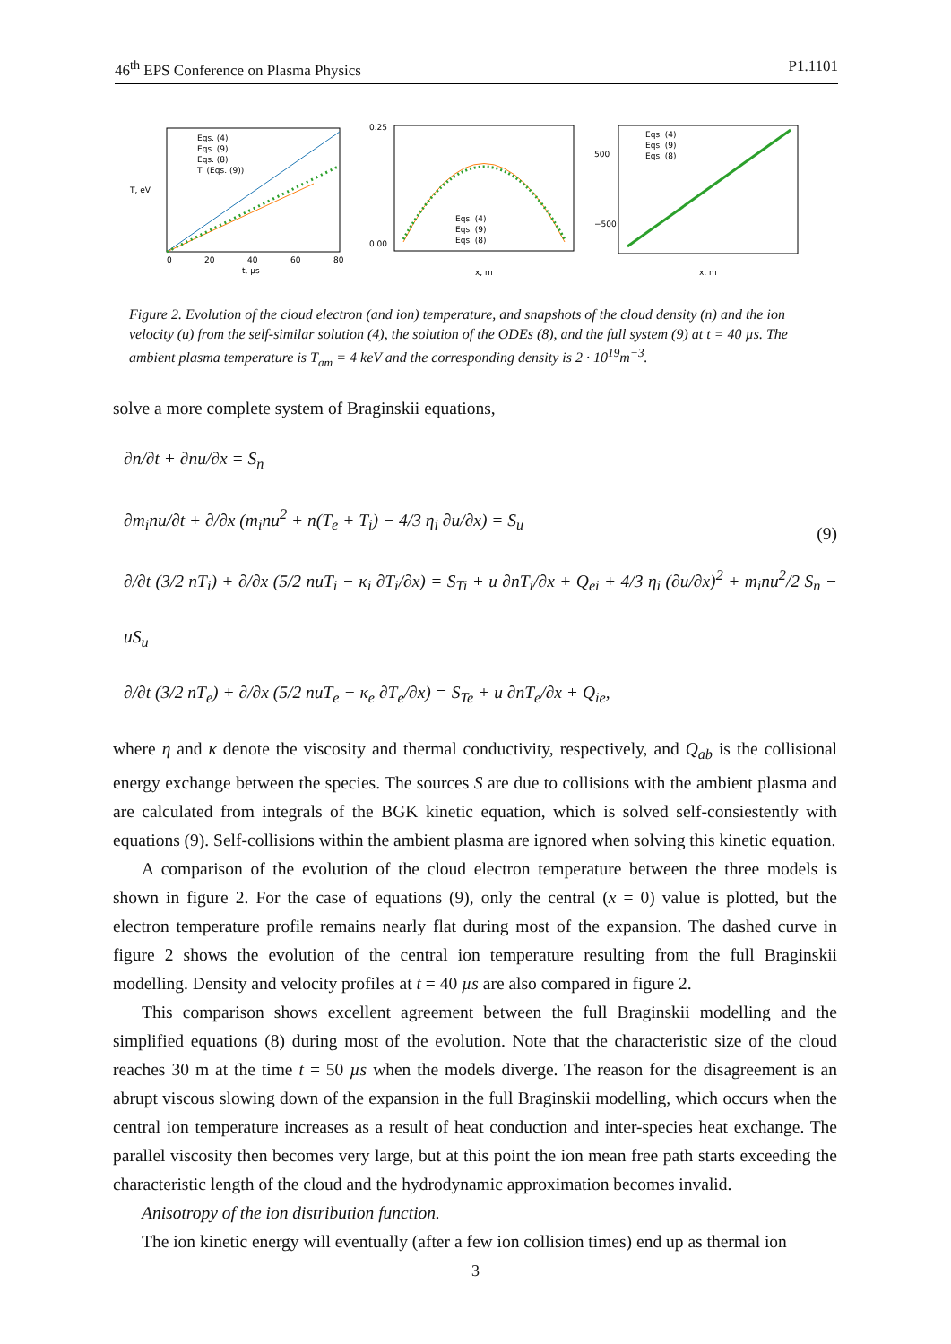46<sup>th</sup> EPS Conference on Plasma Physics P1.1101
Eqs. (4)
Eqs. (9)
Eqs. (8)
Ti (Eqs. (9))
T, eV
t, µs
0
20
40
60
80
Eqs. (4)
Eqs. (9)
Eqs. (8)
0.25
0.00
x, m
Eqs. (4)
Eqs. (9)
Eqs. (8)
500
−500
x, m
Figure 2. Evolution of the cloud electron (and ion) temperature, and snapshots of the cloud density (n) and the ion velocity (u) from the self-similar solution (4), the solution of the ODEs (8), and the full system (9) at t = 40 µs. The ambient plasma temperature is T<sub>am</sub> = 4 keV and the corresponding density is 2 · 10<sup>19</sup>m<sup>−3</sup>.
solve a more complete system of Braginskii equations,
∂n/∂t + ∂nu/∂x = S<sub>n</sub>
∂m<sub>i</sub>nu/∂t + ∂/∂x (m<sub>i</sub>nu<sup>2</sup> + n(T<sub>e</sub> + T<sub>i</sub>) − 4/3 η<sub>i</sub> ∂u/∂x) = S<sub>u</sub>
∂/∂t (3/2 nT<sub>i</sub>) + ∂/∂x (5/2 nuT<sub>i</sub> − κ<sub>i</sub> ∂T<sub>i</sub>/∂x) = S<sub>Ti</sub> + u ∂nT<sub>i</sub>/∂x + Q<sub>ei</sub> + 4/3 η<sub>i</sub> (∂u/∂x)<sup>2</sup> + m<sub>i</sub>nu<sup>2</sup>/2 S<sub>n</sub> − uS<sub>u</sub>
∂/∂t (3/2 nT<sub>e</sub>) + ∂/∂x (5/2 nuT<sub>e</sub> − κ<sub>e</sub> ∂T<sub>e</sub>/∂x) = S<sub>Te</sub> + u ∂nT<sub>e</sub>/∂x + Q<sub>ie</sub>,
(9)
where η and κ denote the viscosity and thermal conductivity, respectively, and Q<sub>ab</sub> is the collisional energy exchange between the species. The sources S are due to collisions with the ambient plasma and are calculated from integrals of the BGK kinetic equation, which is solved self-consiestently with equations (9). Self-collisions within the ambient plasma are ignored when solving this kinetic equation.
A comparison of the evolution of the cloud electron temperature between the three models is shown in figure 2. For the case of equations (9), only the central (x = 0) value is plotted, but the electron temperature profile remains nearly flat during most of the expansion. The dashed curve in figure 2 shows the evolution of the central ion temperature resulting from the full Braginskii modelling. Density and velocity profiles at t = 40 µs are also compared in figure 2.
This comparison shows excellent agreement between the full Braginskii modelling and the simplified equations (8) during most of the evolution. Note that the characteristic size of the cloud reaches 30 m at the time t = 50 µs when the models diverge. The reason for the disagreement is an abrupt viscous slowing down of the expansion in the full Braginskii modelling, which occurs when the central ion temperature increases as a result of heat conduction and inter-species heat exchange. The parallel viscosity then becomes very large, but at this point the ion mean free path starts exceeding the characteristic length of the cloud and the hydrodynamic approximation becomes invalid.
Anisotropy of the ion distribution function.
The ion kinetic energy will eventually (after a few ion collision times) end up as thermal ion
3